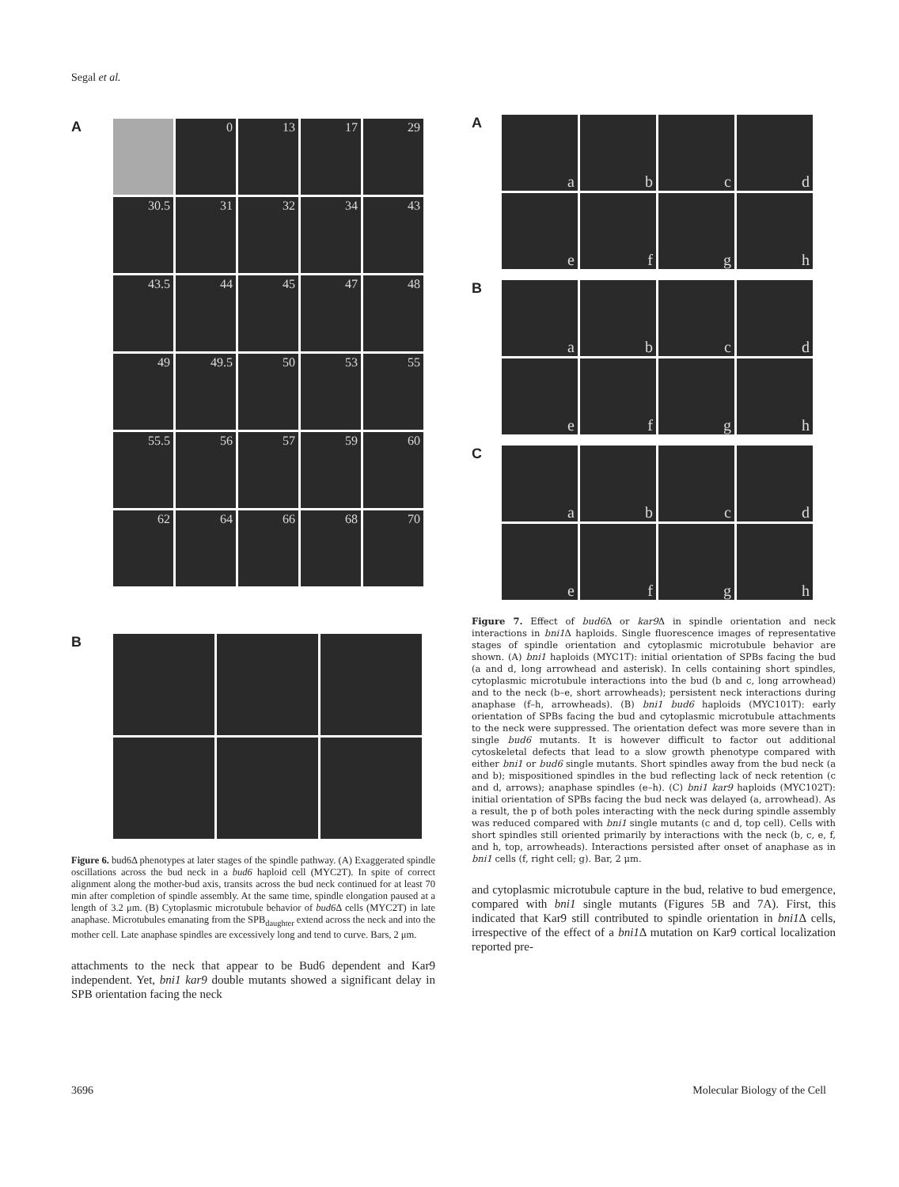Segal et al.
A
0
13
17
29
30.5
31
32
34
43
43.5
44
45
47
48
49
49.5
50
53
55
55.5
56
57
59
60
62
64
66
68
70
B
Figure 6. bud6Δ phenotypes at later stages of the spindle pathway. (A) Exaggerated spindle oscillations across the bud neck in a bud6 haploid cell (MYC2T). In spite of correct alignment along the mother-bud axis, transits across the bud neck continued for at least 70 min after completion of spindle assembly. At the same time, spindle elongation paused at a length of 3.2 μm. (B) Cytoplasmic microtubule behavior of bud6 Δ cells (MYC2T) in late anaphase. Microtubules emanating from the SPB<sub>daughter</sub> extend across the neck and into the mother cell. Late anaphase spindles are excessively long and tend to curve. Bars, 2 μm.
attachments to the neck that appear to be Bud6 dependent and Kar9 independent. Yet, bni1 kar9 double mutants showed a significant delay in SPB orientation facing the neck
A
a
b
c
d
e
f
g
h
B
a
b
c
d
e
f
g
h
C
a
b
c
d
e
f
g
h
Figure 7. Effect of bud6 Δ or kar9 Δ in spindle orientation and neck interactions in bni1 Δ haploids. Single fluorescence images of representative stages of spindle orientation and cytoplasmic microtubule behavior are shown. (A) bni1 haploids (MYC1T): initial orientation of SPBs facing the bud (a and d, long arrowhead and asterisk). In cells containing short spindles, cytoplasmic microtubule interactions into the bud (b and c, long arrowhead) and to the neck (b–e, short arrowheads); persistent neck interactions during anaphase (f–h, arrowheads). (B) bni1 bud6 haploids (MYC101T): early orientation of SPBs facing the bud and cytoplasmic microtubule attachments to the neck were suppressed. The orientation defect was more severe than in single bud6 mutants. It is however difficult to factor out additional cytoskeletal defects that lead to a slow growth phenotype compared with either bni1 or bud6 single mutants. Short spindles away from the bud neck (a and b); mispositioned spindles in the bud reflecting lack of neck retention (c and d, arrows); anaphase spindles (e–h). (C) bni1 kar9 haploids (MYC102T): initial orientation of SPBs facing the bud neck was delayed (a, arrowhead). As a result, the p of both poles interacting with the neck during spindle assembly was reduced compared with bni1 single mutants (c and d, top cell). Cells with short spindles still oriented primarily by interactions with the neck (b, c, e, f, and h, top, arrowheads). Interactions persisted after onset of anaphase as in bni1 cells (f, right cell; g). Bar, 2 μm.
and cytoplasmic microtubule capture in the bud, relative to bud emergence, compared with bni1 single mutants (Figures 5B and 7A). First, this indicated that Kar9 still contributed to spindle orientation in bni1 Δ cells, irrespective of the effect of a bni1 Δ mutation on Kar9 cortical localization reported pre-
3696 Molecular Biology of the Cell